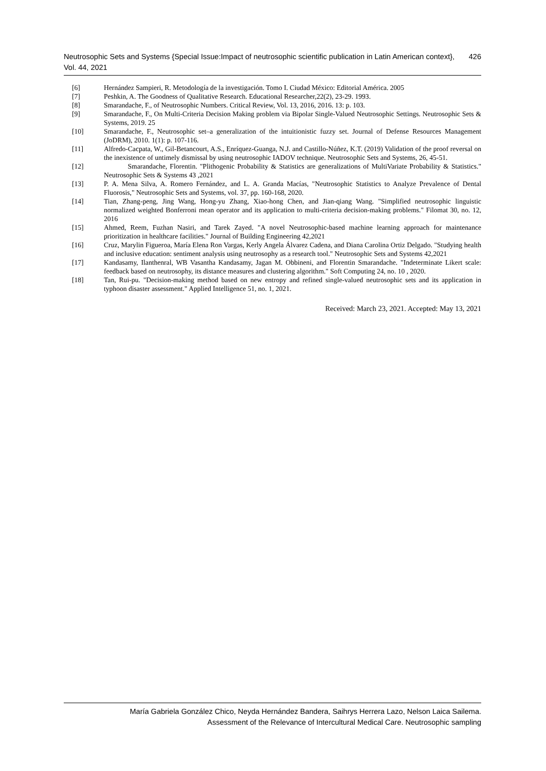Neutrosophic Sets and Systems {Special Issue:Impact of neutrosophic scientific publication in Latin American context}, Vol. 44, 2021 426
[6] Hernández Sampieri, R. Metodología de la investigación. Tomo I. Ciudad México: Editorial América. 2005
[7] Peshkin, A. The Goodness of Qualitative Research. Educational Researcher,22(2), 23-29. 1993.
[8] Smarandache, F., of Neutrosophic Numbers. Critical Review, Vol. 13, 2016, 2016. 13: p. 103.
[9] Smarandache, F., On Multi-Criteria Decision Making problem via Bipolar Single-Valued Neutrosophic Settings. Neutrosophic Sets & Systems, 2019. 25
[10] Smarandache, F., Neutrosophic set–a generalization of the intuitionistic fuzzy set. Journal of Defense Resources Management (JoDRM), 2010. 1(1): p. 107-116.
[11] Alfredo-Cacpata, W., Gil-Betancourt, A.S., Enríquez-Guanga, N.J. and Castillo-Núñez, K.T. (2019) Validation of the proof reversal on the inexistence of untimely dismissal by using neutrosophic IADOV technique. Neutrosophic Sets and Systems, 26, 45-51.
[12] Smarandache, Florentin. "Plithogenic Probability & Statistics are generalizations of MultiVariate Probability & Statistics." Neutrosophic Sets & Systems 43 ,2021
[13] P. A. Mena Silva, A. Romero Fernández, and L. A. Granda Macías, "Neutrosophic Statistics to Analyze Prevalence of Dental Fluorosis," Neutrosophic Sets and Systems, vol. 37, pp. 160-168, 2020.
[14] Tian, Zhang-peng, Jing Wang, Hong-yu Zhang, Xiao-hong Chen, and Jian-qiang Wang. "Simplified neutrosophic linguistic normalized weighted Bonferroni mean operator and its application to multi-criteria decision-making problems." Filomat 30, no. 12, 2016
[15] Ahmed, Reem, Fuzhan Nasiri, and Tarek Zayed. "A novel Neutrosophic-based machine learning approach for maintenance prioritization in healthcare facilities." Journal of Building Engineering 42,2021
[16] Cruz, Marylin Figueroa, María Elena Ron Vargas, Kerly Angela Álvarez Cadena, and Diana Carolina Ortiz Delgado. "Studying health and inclusive education: sentiment analysis using neutrosophy as a research tool." Neutrosophic Sets and Systems 42,2021
[17] Kandasamy, Ilanthenral, WB Vasantha Kandasamy, Jagan M. Obbineni, and Florentin Smarandache. "Indeterminate Likert scale: feedback based on neutrosophy, its distance measures and clustering algorithm." Soft Computing 24, no. 10 , 2020.
[18] Tan, Rui-pu. "Decision-making method based on new entropy and refined single-valued neutrosophic sets and its application in typhoon disaster assessment." Applied Intelligence 51, no. 1, 2021.
Received: March 23, 2021. Accepted: May 13, 2021
María Gabriela González Chico, Neyda Hernández Bandera, Saihrys Herrera Lazo, Nelson Laica Sailema.
Assessment of the Relevance of Intercultural Medical Care. Neutrosophic sampling